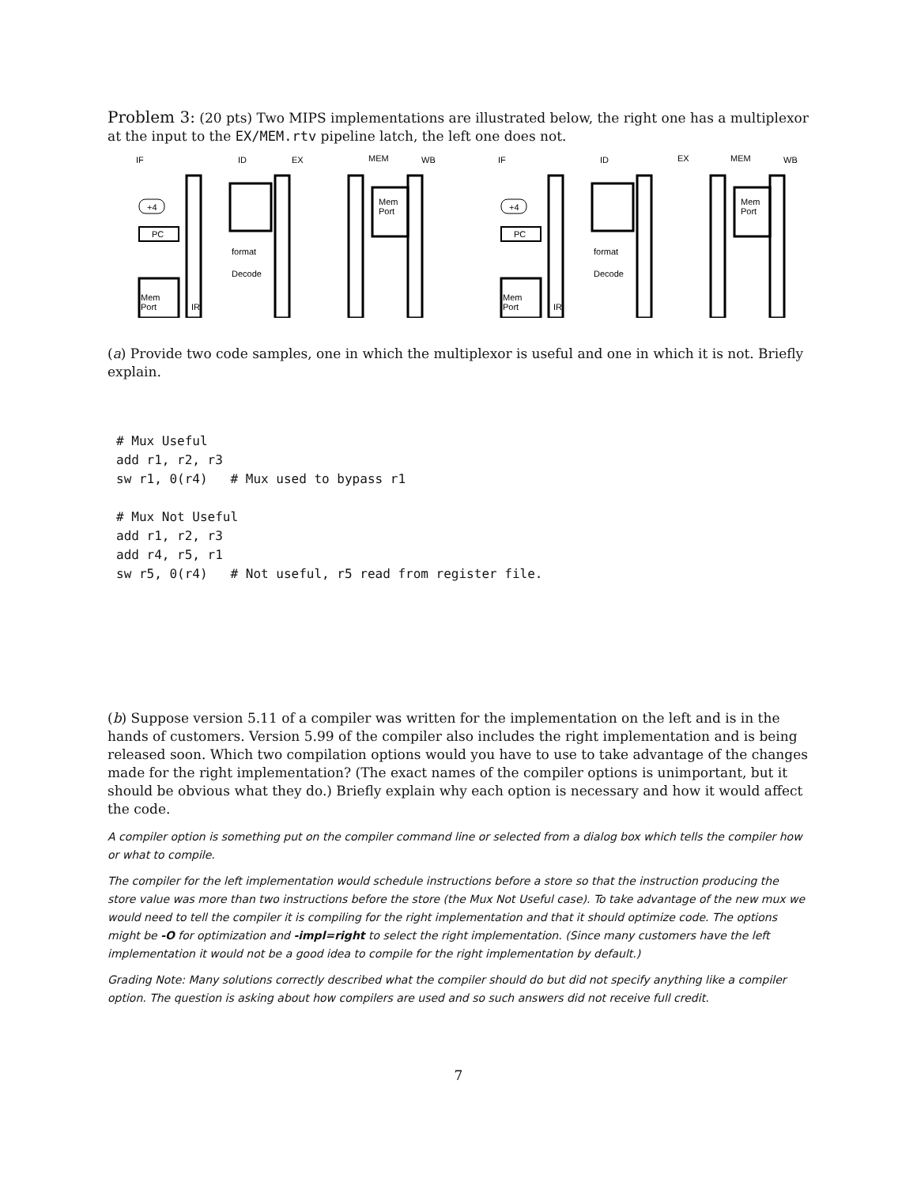Problem 3: (20 pts) Two MIPS implementations are illustrated below, the right one has a multiplexor at the input to the EX/MEM.rtv pipeline latch, the left one does not.
IF
ID
EX
MEM
WB
+4
PC
Mem
Port
IR
Mem
Port
Decode
format
IF
ID
EX
MEM
WB
+4
PC
Mem
Port
IR
Mem
Port
Decode
format
(a) Provide two code samples, one in which the multiplexor is useful and one in which it is not. Briefly explain.
# Mux Useful
add r1, r2, r3
sw r1, 0(r4)   # Mux used to bypass r1

# Mux Not Useful
add r1, r2, r3
add r4, r5, r1
sw r5, 0(r4)   # Not useful, r5 read from register file.
(b) Suppose version 5.11 of a compiler was written for the implementation on the left and is in the hands of customers. Version 5.99 of the compiler also includes the right implementation and is being released soon. Which two compilation options would you have to use to take advantage of the changes made for the right implementation? (The exact names of the compiler options is unimportant, but it should be obvious what they do.) Briefly explain why each option is necessary and how it would affect the code.
A compiler option is something put on the compiler command line or selected from a dialog box which tells the compiler how or what to compile.
The compiler for the left implementation would schedule instructions before a store so that the instruction producing the store value was more than two instructions before the store (the Mux Not Useful case). To take advantage of the new mux we would need to tell the compiler it is compiling for the right implementation and that it should optimize code. The options might be -O for optimization and -impl=right to select the right implementation. (Since many customers have the left implementation it would not be a good idea to compile for the right implementation by default.)
Grading Note: Many solutions correctly described what the compiler should do but did not specify anything like a compiler option. The question is asking about how compilers are used and so such answers did not receive full credit.
7